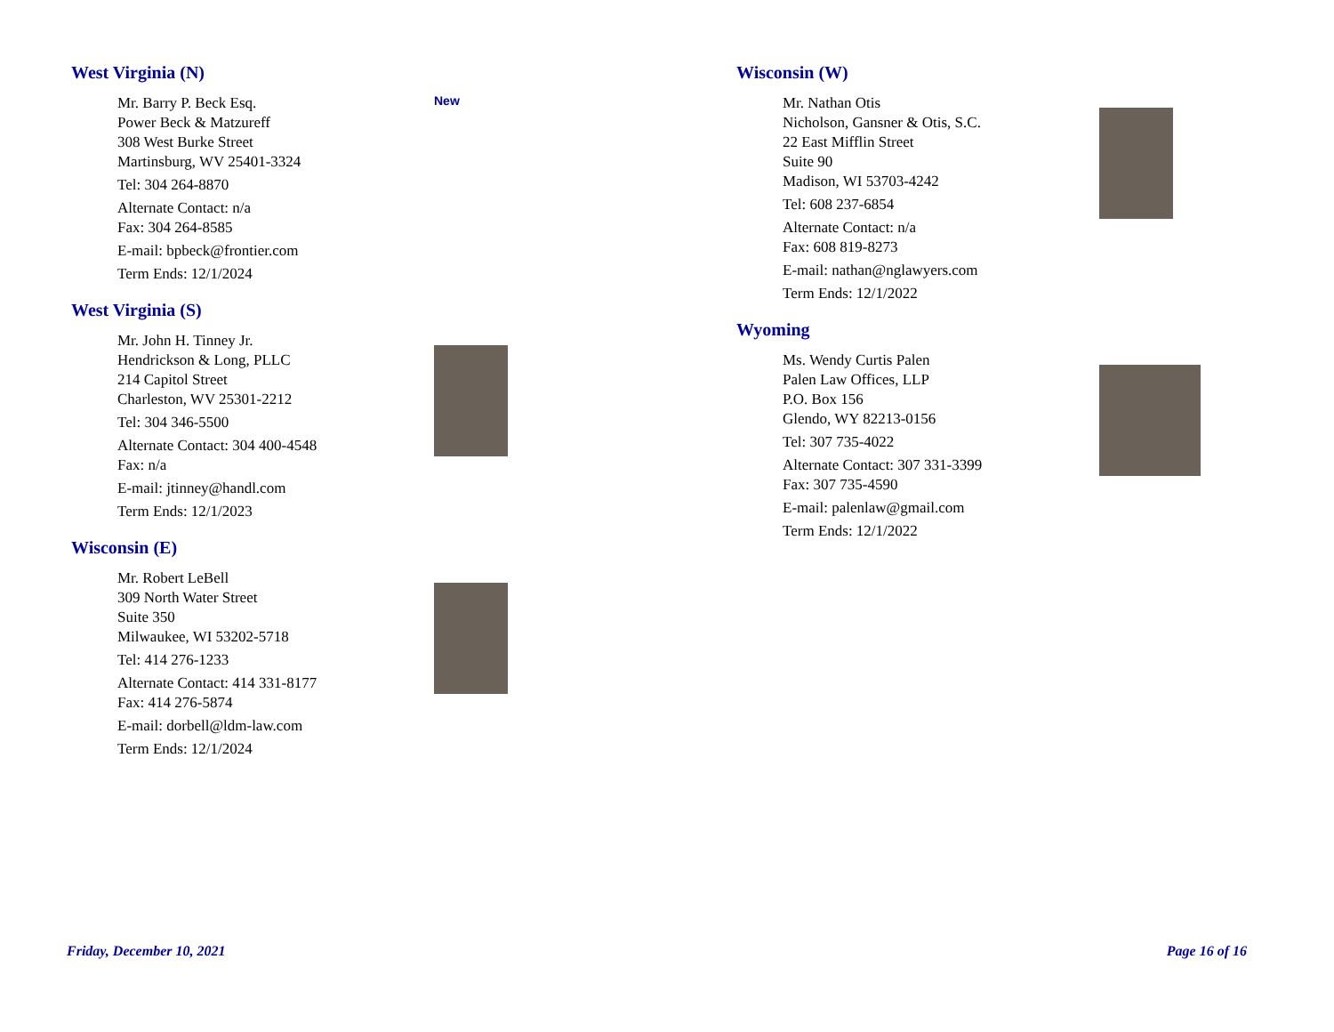West Virginia (N)
Mr. Barry P. Beck Esq.
Power Beck & Matzureff
308 West Burke Street
Martinsburg, WV 25401-3324
Tel: 304 264-8870
Alternate Contact: n/a
Fax: 304 264-8585
E-mail: bpbeck@frontier.com
Term Ends: 12/1/2024
New
West Virginia (S)
Mr. John H. Tinney Jr.
Hendrickson & Long, PLLC
214 Capitol Street
Charleston, WV 25301-2212
Tel: 304 346-5500
Alternate Contact: 304 400-4548
Fax: n/a
E-mail: jtinney@handl.com
Term Ends: 12/1/2023
Wisconsin (E)
Mr. Robert LeBell
309 North Water Street
Suite 350
Milwaukee, WI 53202-5718
Tel: 414 276-1233
Alternate Contact: 414 331-8177
Fax: 414 276-5874
E-mail: dorbell@ldm-law.com
Term Ends: 12/1/2024
Wisconsin (W)
Mr. Nathan Otis
Nicholson, Gansner & Otis, S.C.
22 East Mifflin Street
Suite 90
Madison, WI 53703-4242
Tel: 608 237-6854
Alternate Contact: n/a
Fax: 608 819-8273
E-mail: nathan@nglawyers.com
Term Ends: 12/1/2022
Wyoming
Ms. Wendy Curtis Palen
Palen Law Offices, LLP
P.O. Box 156
Glendo, WY 82213-0156
Tel: 307 735-4022
Alternate Contact: 307 331-3399
Fax: 307 735-4590
E-mail: palenlaw@gmail.com
Term Ends: 12/1/2022
Friday, December 10, 2021 Page 16 of 16